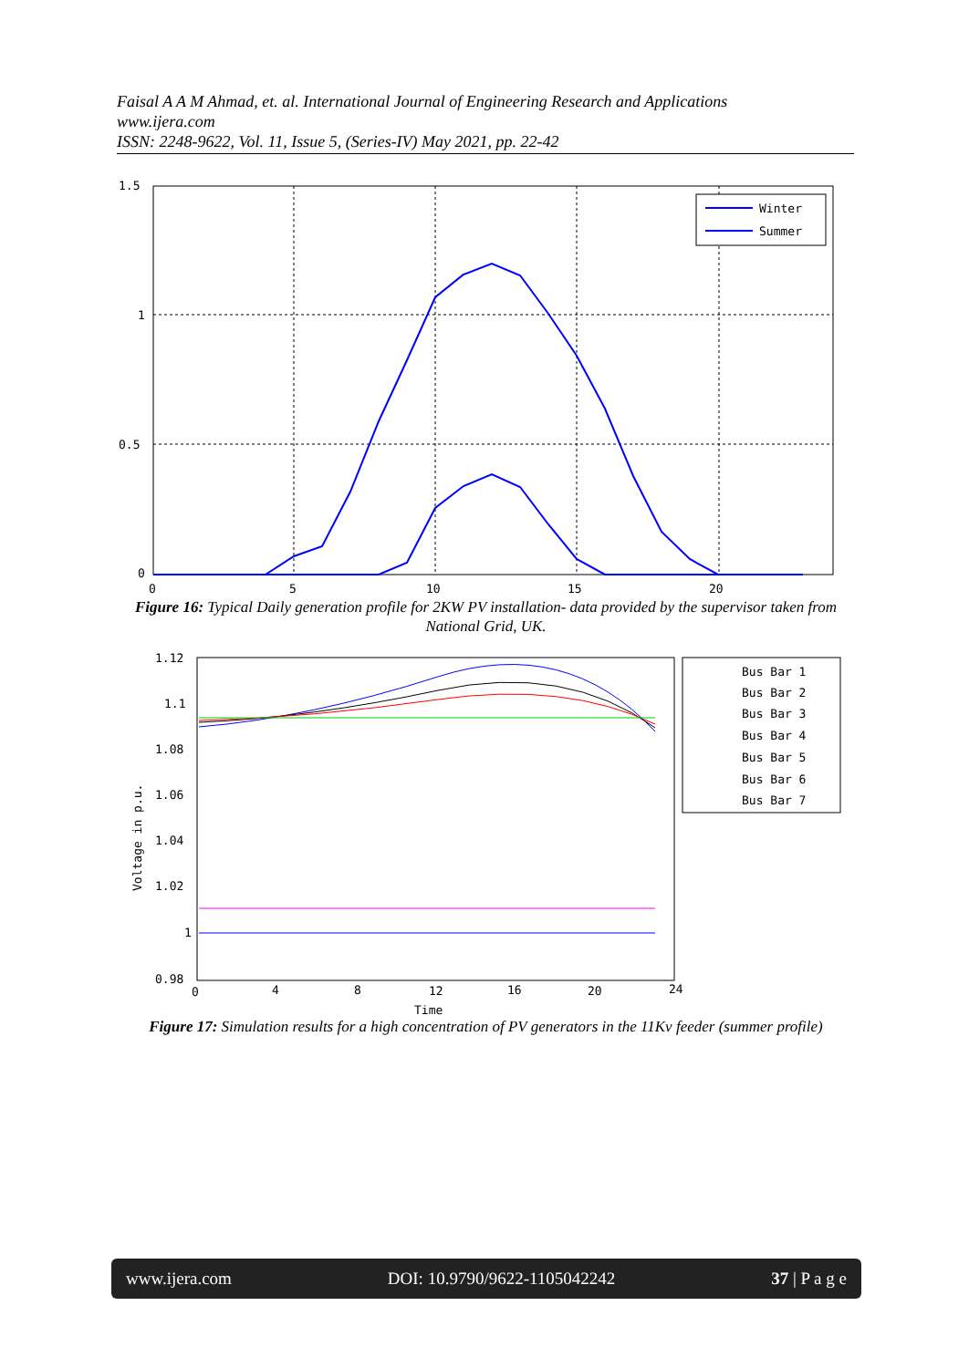Faisal A A M Ahmad, et. al. International Journal of Engineering Research and Applications
www.ijera.com
ISSN: 2248-9622, Vol. 11, Issue 5, (Series-IV) May 2021, pp. 22-42
1.5
1
0.5
0
0
5
10
15
20
Winter
Summer
Figure 16: Typical Daily generation profile for 2KW PV installation- data provided by the supervisor taken from National Grid, UK.
1.12
1.1
1.08
1.06
1.04
1.02
1
0.98
0
4
8
12
16
20
24
Time
Voltage in p.u.
Bus Bar 1
Bus Bar 2
Bus Bar 3
Bus Bar 4
Bus Bar 5
Bus Bar 6
Bus Bar 7
Figure 17: Simulation results for a high concentration of PV generators in the 11Kv feeder (summer profile)
www.ijera.com DOI: 10.9790/9622-1105042242 37 | P a g e